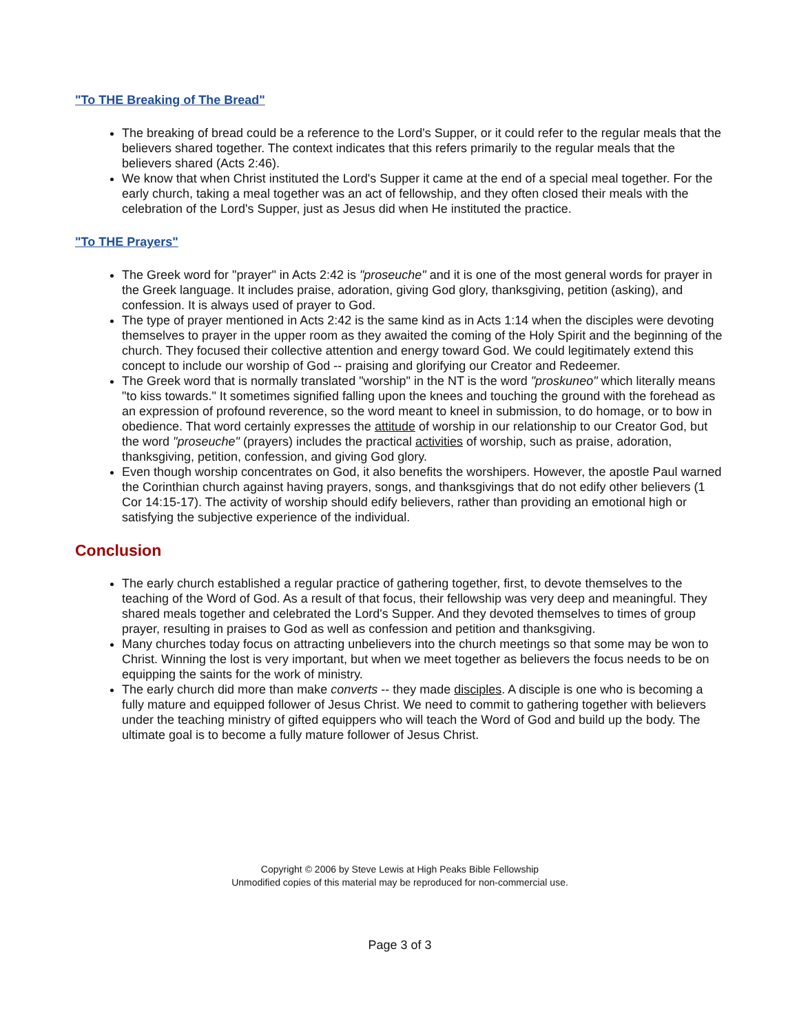"To THE Breaking of The Bread"
The breaking of bread could be a reference to the Lord's Supper, or it could refer to the regular meals that the believers shared together. The context indicates that this refers primarily to the regular meals that the believers shared (Acts 2:46).
We know that when Christ instituted the Lord's Supper it came at the end of a special meal together. For the early church, taking a meal together was an act of fellowship, and they often closed their meals with the celebration of the Lord's Supper, just as Jesus did when He instituted the practice.
"To THE Prayers"
The Greek word for "prayer" in Acts 2:42 is "proseuche" and it is one of the most general words for prayer in the Greek language. It includes praise, adoration, giving God glory, thanksgiving, petition (asking), and confession. It is always used of prayer to God.
The type of prayer mentioned in Acts 2:42 is the same kind as in Acts 1:14 when the disciples were devoting themselves to prayer in the upper room as they awaited the coming of the Holy Spirit and the beginning of the church. They focused their collective attention and energy toward God. We could legitimately extend this concept to include our worship of God -- praising and glorifying our Creator and Redeemer.
The Greek word that is normally translated "worship" in the NT is the word "proskuneo" which literally means "to kiss towards." It sometimes signified falling upon the knees and touching the ground with the forehead as an expression of profound reverence, so the word meant to kneel in submission, to do homage, or to bow in obedience. That word certainly expresses the attitude of worship in our relationship to our Creator God, but the word "proseuche" (prayers) includes the practical activities of worship, such as praise, adoration, thanksgiving, petition, confession, and giving God glory.
Even though worship concentrates on God, it also benefits the worshipers. However, the apostle Paul warned the Corinthian church against having prayers, songs, and thanksgivings that do not edify other believers (1 Cor 14:15-17). The activity of worship should edify believers, rather than providing an emotional high or satisfying the subjective experience of the individual.
Conclusion
The early church established a regular practice of gathering together, first, to devote themselves to the teaching of the Word of God. As a result of that focus, their fellowship was very deep and meaningful. They shared meals together and celebrated the Lord's Supper. And they devoted themselves to times of group prayer, resulting in praises to God as well as confession and petition and thanksgiving.
Many churches today focus on attracting unbelievers into the church meetings so that some may be won to Christ. Winning the lost is very important, but when we meet together as believers the focus needs to be on equipping the saints for the work of ministry.
The early church did more than make converts -- they made disciples. A disciple is one who is becoming a fully mature and equipped follower of Jesus Christ. We need to commit to gathering together with believers under the teaching ministry of gifted equippers who will teach the Word of God and build up the body. The ultimate goal is to become a fully mature follower of Jesus Christ.
Copyright © 2006 by Steve Lewis at High Peaks Bible Fellowship
Unmodified copies of this material may be reproduced for non-commercial use.
Page 3 of 3